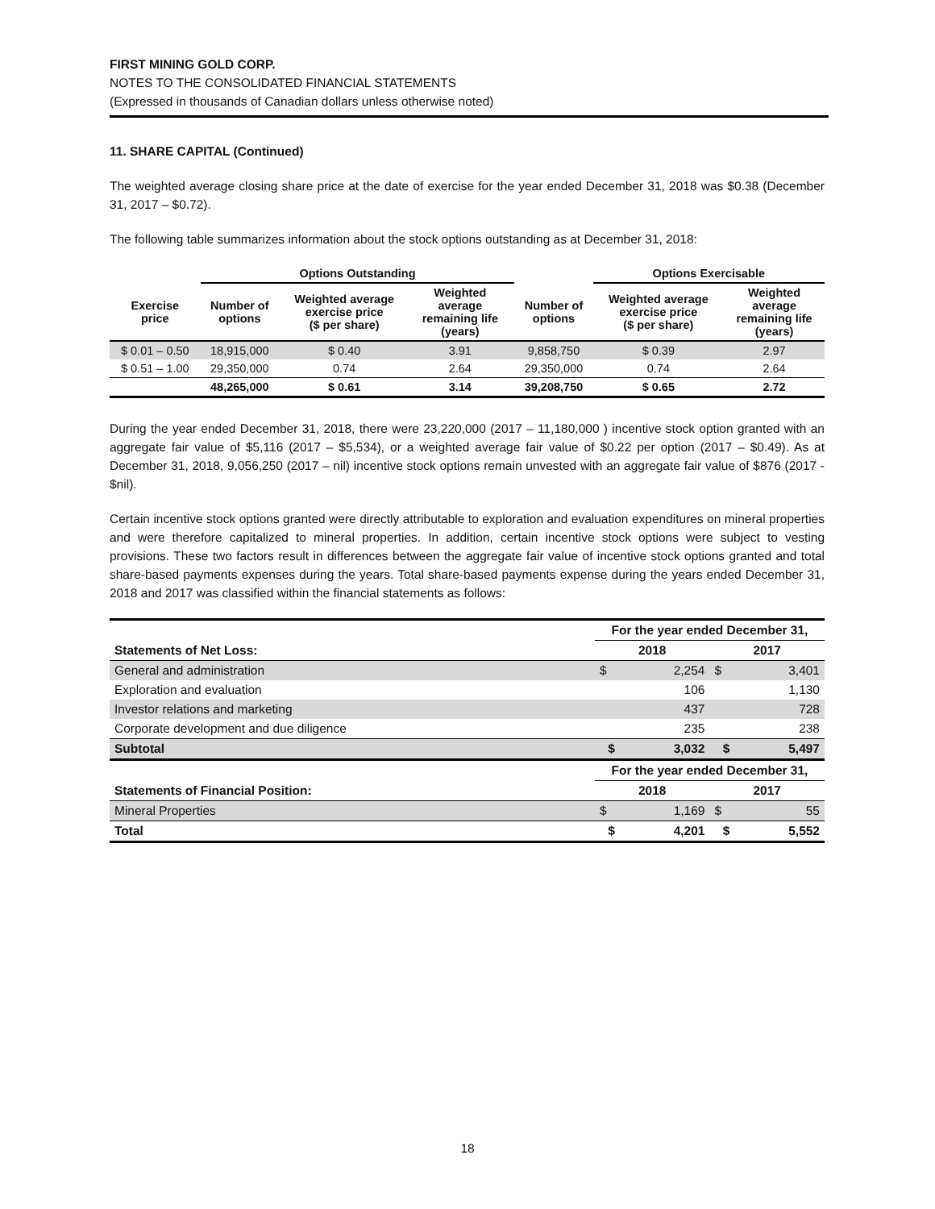FIRST MINING GOLD CORP.
NOTES TO THE CONSOLIDATED FINANCIAL STATEMENTS
(Expressed in thousands of Canadian dollars unless otherwise noted)
11. SHARE CAPITAL (Continued)
The weighted average closing share price at the date of exercise for the year ended December 31, 2018 was $0.38 (December 31, 2017 – $0.72).
The following table summarizes information about the stock options outstanding as at December 31, 2018:
| | Options Outstanding | | | | | Options Exercisable | |
| --- | --- | --- | --- | --- | --- | --- | --- |
| Exercise price | Number of options | Weighted average exercise price ($ per share) | Weighted average remaining life (years) | | Number of options | Weighted average exercise price ($ per share) | Weighted average remaining life (years) |
| $ 0.01 – 0.50 | 18,915,000 | $ 0.40 | 3.91 | | 9,858,750 | $ 0.39 | 2.97 |
| $ 0.51 – 1.00 | 29,350,000 | 0.74 | 2.64 | | 29,350,000 | 0.74 | 2.64 |
| | 48,265,000 | $ 0.61 | 3.14 | | 39,208,750 | $ 0.65 | 2.72 |
During the year ended December 31, 2018, there were 23,220,000 (2017 – 11,180,000 ) incentive stock option granted with an aggregate fair value of $5,116 (2017 – $5,534), or a weighted average fair value of $0.22 per option (2017 – $0.49). As at December 31, 2018, 9,056,250 (2017 – nil) incentive stock options remain unvested with an aggregate fair value of $876 (2017 - $nil).
Certain incentive stock options granted were directly attributable to exploration and evaluation expenditures on mineral properties and were therefore capitalized to mineral properties. In addition, certain incentive stock options were subject to vesting provisions. These two factors result in differences between the aggregate fair value of incentive stock options granted and total share-based payments expenses during the years. Total share-based payments expense during the years ended December 31, 2018 and 2017 was classified within the financial statements as follows:
| | For the year ended December 31, | | | |
| Statements of Net Loss: | 2018 | | 2017 | |
| General and administration | $ | 2,254 | $ | 3,401 |
| Exploration and evaluation | | 106 | | 1,130 |
| Investor relations and marketing | | 437 | | 728 |
| Corporate development and due diligence | | 235 | | 238 |
| Subtotal | $ | 3,032 | $ | 5,497 |
| | For the year ended December 31, | | | |
| Statements of Financial Position: | 2018 | | 2017 | |
| Mineral Properties | $ | 1,169 | $ | 55 |
| Total | $ | 4,201 | $ | 5,552 |
18